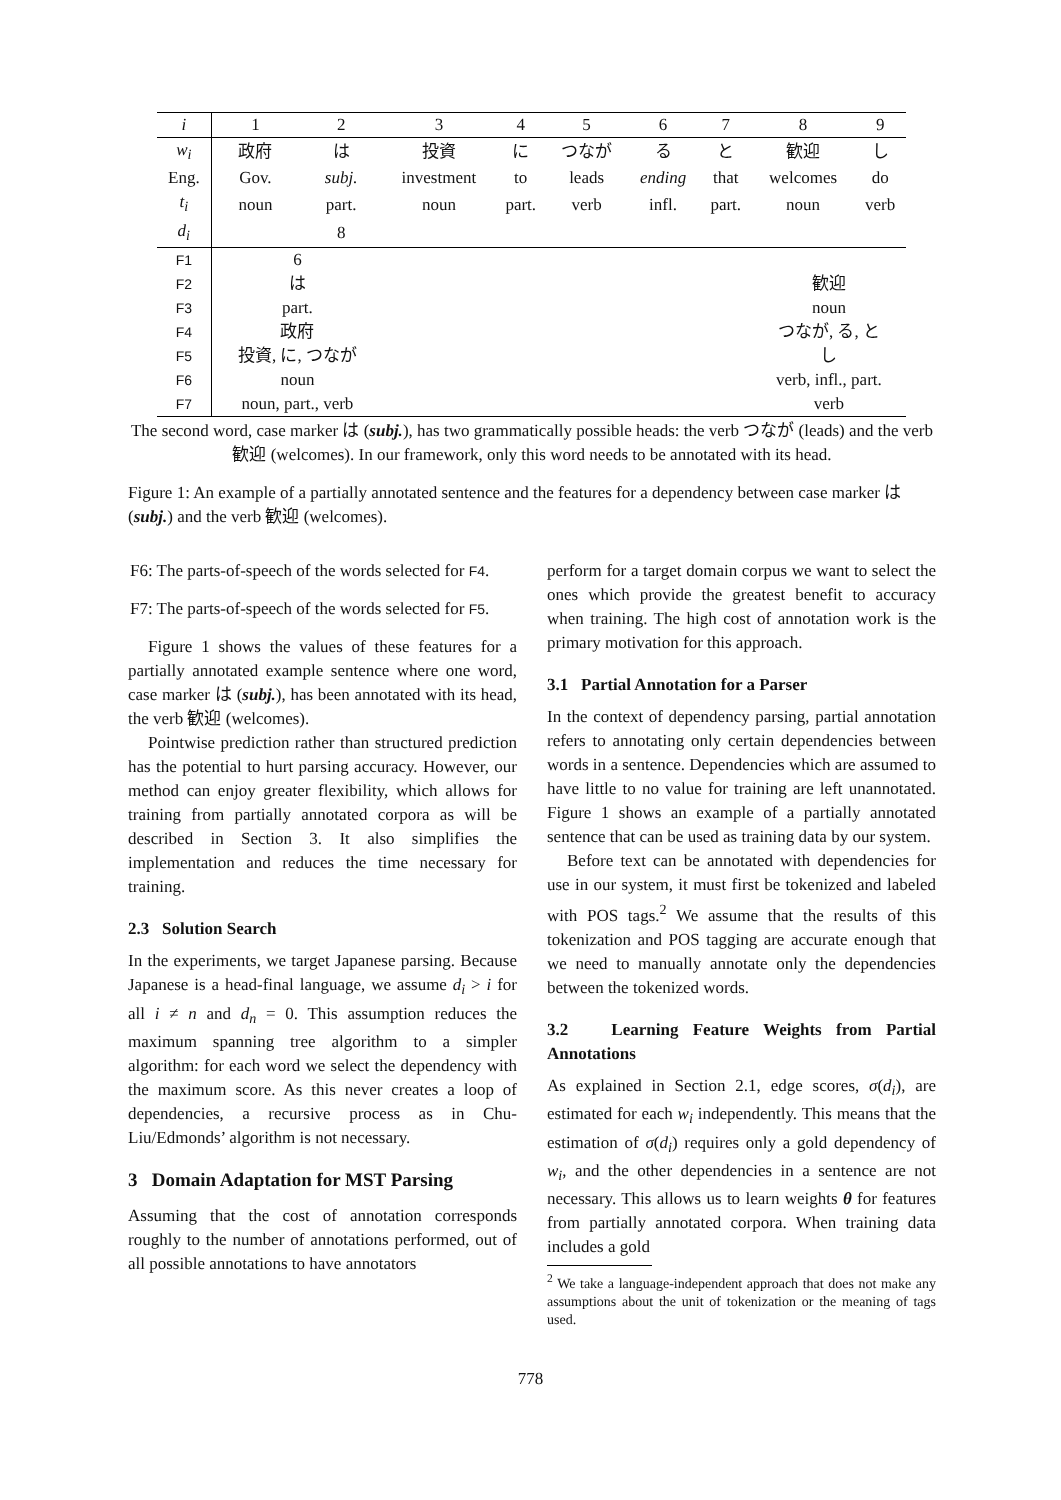| i | 1 | 2 | 3 | 4 | 5 | 6 | 7 | 8 | 9 |
| w<sub>i</sub> | 政府 | は | 投資 | に | つなが | る | と | 歓迎 | し |
| Eng. | Gov. | subj. | investment | to | leads | ending | that | welcomes | do |
| t<sub>i</sub> | noun | part. | noun | part. | verb | infl. | part. | noun | verb |
| d<sub>i</sub> | | 8 | | | | | | | |
| F1 | 6 | | | | | | | | |
| F2 | は | | | | | | | 歓迎 | |
| F3 | part. | | | | | | | noun | |
| F4 | 政府 | | | | | | | つなが, る, と | |
| F5 | 投資, に, つなが | | | | | | | し | |
| F6 | noun | | | | | | | verb, infl., part. | |
| F7 | noun, part., verb | | | | | | | verb | |
The second word, case marker は (subj.), has two grammatically possible heads: the verb つなが (leads) and the verb 歓迎 (welcomes). In our framework, only this word needs to be annotated with its head.
Figure 1: An example of a partially annotated sentence and the features for a dependency between case marker は (subj.) and the verb 歓迎 (welcomes).
F6: The parts-of-speech of the words selected for F4.
F7: The parts-of-speech of the words selected for F5.
Figure 1 shows the values of these features for a partially annotated example sentence where one word, case marker は (subj.), has been annotated with its head, the verb 歓迎 (welcomes).
Pointwise prediction rather than structured prediction has the potential to hurt parsing accuracy. However, our method can enjoy greater flexibility, which allows for training from partially annotated corpora as will be described in Section 3. It also simplifies the implementation and reduces the time necessary for training.
2.3 Solution Search
In the experiments, we target Japanese parsing. Because Japanese is a head-final language, we assume d<sub>i</sub> > i for all i ≠ n and d<sub>n</sub> = 0. This assumption reduces the maximum spanning tree algorithm to a simpler algorithm: for each word we select the dependency with the maximum score. As this never creates a loop of dependencies, a recursive process as in Chu-Liu/Edmonds’ algorithm is not necessary.
3 Domain Adaptation for MST Parsing
Assuming that the cost of annotation corresponds roughly to the number of annotations performed, out of all possible annotations to have annotators
perform for a target domain corpus we want to select the ones which provide the greatest benefit to accuracy when training. The high cost of annotation work is the primary motivation for this approach.
3.1 Partial Annotation for a Parser
In the context of dependency parsing, partial annotation refers to annotating only certain dependencies between words in a sentence. Dependencies which are assumed to have little to no value for training are left unannotated. Figure 1 shows an example of a partially annotated sentence that can be used as training data by our system.
Before text can be annotated with dependencies for use in our system, it must first be tokenized and labeled with POS tags.<sup>2</sup> We assume that the results of this tokenization and POS tagging are accurate enough that we need to manually annotate only the dependencies between the tokenized words.
3.2 Learning Feature Weights from Partial Annotations
As explained in Section 2.1, edge scores, σ(d<sub>i</sub>), are estimated for each w<sub>i</sub> independently. This means that the estimation of σ(d<sub>i</sub>) requires only a gold dependency of w<sub>i</sub>, and the other dependencies in a sentence are not necessary. This allows us to learn weights θ for features from partially annotated corpora. When training data includes a gold
<sup>2</sup> We take a language-independent approach that does not make any assumptions about the unit of tokenization or the meaning of tags used.
778